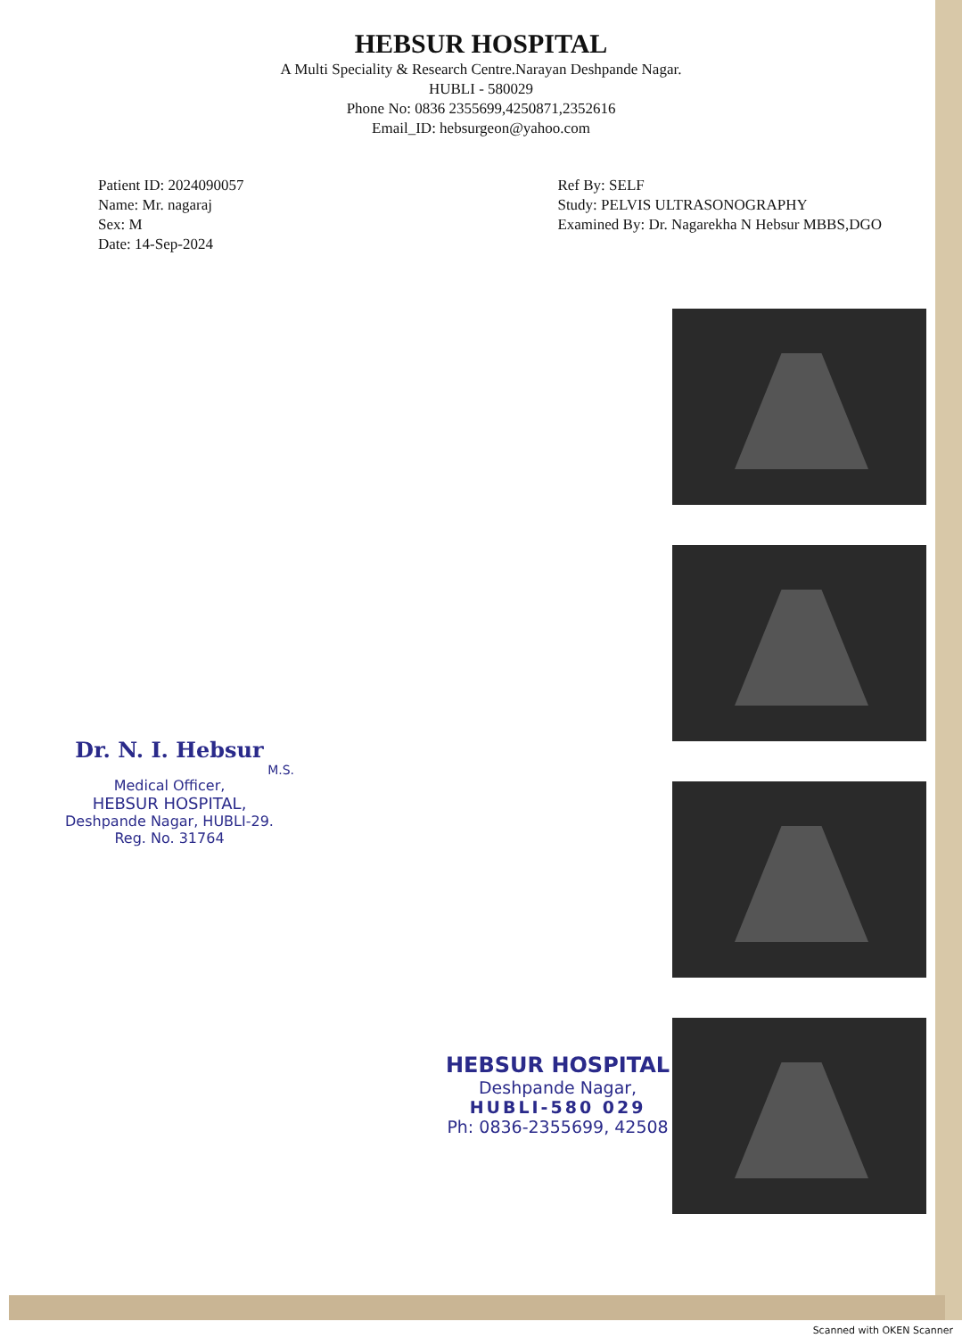HEBSUR HOSPITAL
A Multi Speciality & Research Centre.Narayan Deshpande Nagar.
HUBLI - 580029
Phone No: 0836 2355699,4250871,2352616
Email_ID: hebsurgeon@yahoo.com
Patient ID: 2024090057
Name: Mr. nagaraj
Sex: M
Date: 14-Sep-2024
Ref By: SELF
Study: PELVIS ULTRASONOGRAPHY
Examined By: Dr. Nagarekha N Hebsur MBBS,DGO
Dr. N. I. Hebsur
M.S.
Medical Officer,
HEBSUR HOSPITAL,
Deshpande Nagar, HUBLI-29.
Reg. No. 31764
HEBSUR HOSPITAL
Deshpande Nagar,
HUBLI-580 029
Ph: 0836-2355699, 42508
Scanned with OKEN Scanner